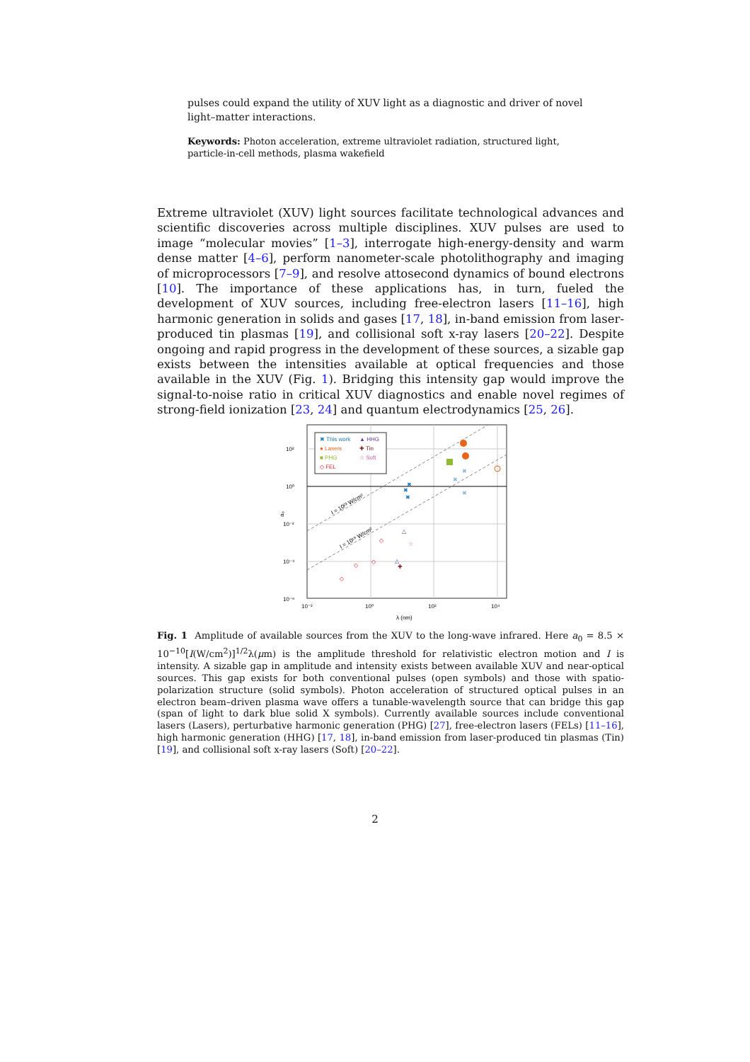pulses could expand the utility of XUV light as a diagnostic and driver of novel light–matter interactions.
Keywords: Photon acceleration, extreme ultraviolet radiation, structured light, particle-in-cell methods, plasma wakefield
Extreme ultraviolet (XUV) light sources facilitate technological advances and scientific discoveries across multiple disciplines. XUV pulses are used to image “molecular movies” [1–3], interrogate high-energy-density and warm dense matter [4–6], perform nanometer-scale photolithography and imaging of microprocessors [7–9], and resolve attosecond dynamics of bound electrons [10]. The importance of these applications has, in turn, fueled the development of XUV sources, including free-electron lasers [11–16], high harmonic generation in solids and gases [17, 18], in-band emission from laser-produced tin plasmas [19], and collisional soft x-ray lasers [20–22]. Despite ongoing and rapid progress in the development of these sources, a sizable gap exists between the intensities available at optical frequencies and those available in the XUV (Fig. 1). Bridging this intensity gap would improve the signal-to-noise ratio in critical XUV diagnostics and enable novel regimes of strong-field ionization [23, 24] and quantum electrodynamics [25, 26].
✖ This work
▲ HHG
● Lasers
✚ Tin
■ PHG
☆ Soft
◇ FEL
10²
10⁰
10⁻²
10⁻⁴
10⁻⁶
10⁻²
10⁰
10²
10⁴
λ (nm)
a₀
I = 10²³ W/cm²
I = 10¹⁹ W/cm²
✖
✖
✖
✖
✖
✖
◇
◇
◇
◇
△
△
☆
✚
Fig. 1 Amplitude of available sources from the XUV to the long-wave infrared. Here a<sub>0</sub> = 8.5 × 10<sup>−10</sup>[I(W/cm<sup>2</sup>)]<sup>1/2</sup>λ(μm) is the amplitude threshold for relativistic electron motion and I is intensity. A sizable gap in amplitude and intensity exists between available XUV and near-optical sources. This gap exists for both conventional pulses (open symbols) and those with spatio-polarization structure (solid symbols). Photon acceleration of structured optical pulses in an electron beam–driven plasma wave offers a tunable-wavelength source that can bridge this gap (span of light to dark blue solid X symbols). Currently available sources include conventional lasers (Lasers), perturbative harmonic generation (PHG) [27], free-electron lasers (FELs) [11–16], high harmonic generation (HHG) [17, 18], in-band emission from laser-produced tin plasmas (Tin) [19], and collisional soft x-ray lasers (Soft) [20–22].
2